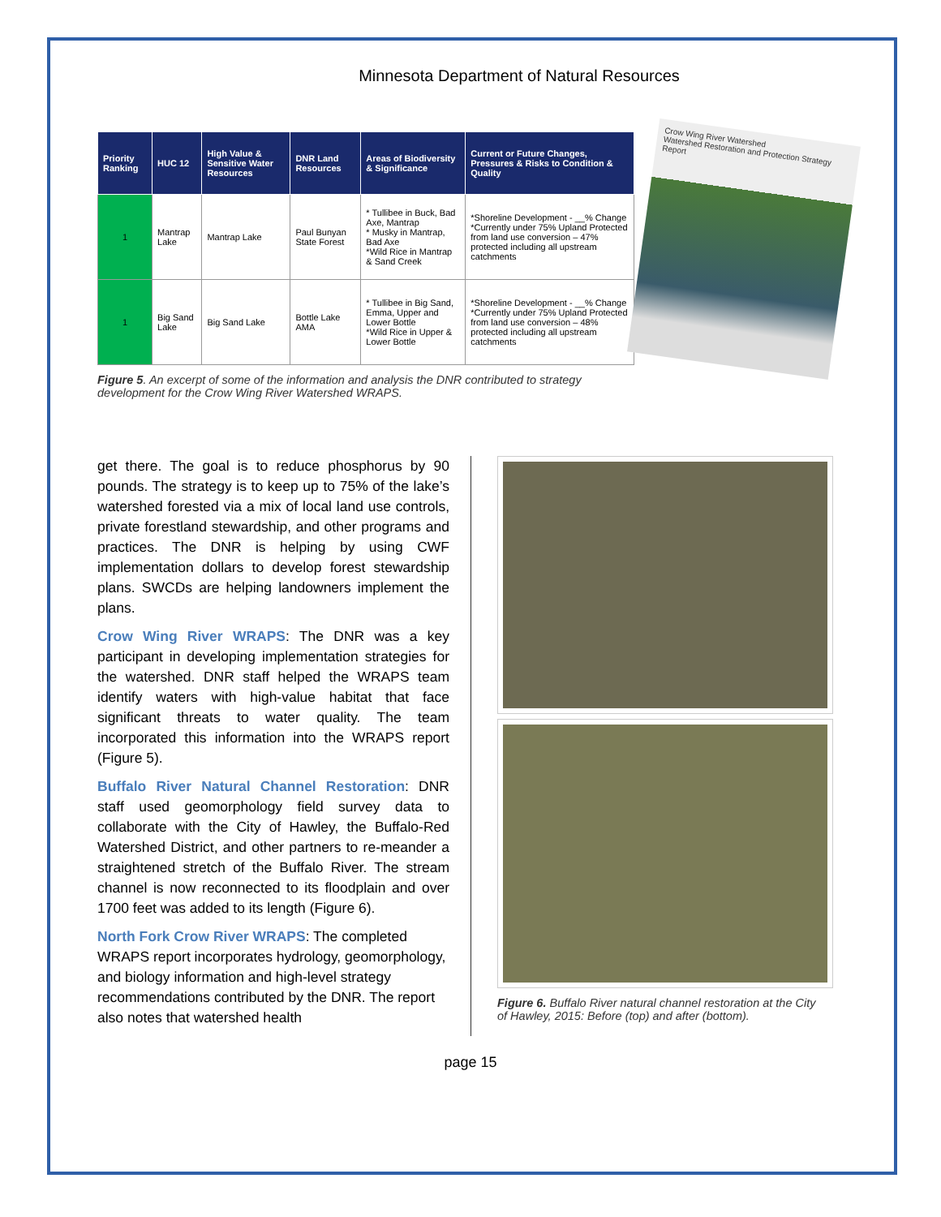Minnesota Department of Natural Resources
| Priority Ranking | HUC 12 | High Value & Sensitive Water Resources | DNR Land Resources | Areas of Biodiversity & Significance | Current or Future Changes, Pressures & Risks to Condition & Quality |
| --- | --- | --- | --- | --- | --- |
| 1 | Mantrap Lake | Mantrap Lake | Paul Bunyan State Forest | * Tullibee in Buck, Bad Axe, Mantrap * Musky in Mantrap, Bad Axe *Wild Rice in Mantrap & Sand Creek | *Shoreline Development - __% Change *Currently under 75% Upland Protected from land use conversion – 47% protected including all upstream catchments |
| 1 | Big Sand Lake | Big Sand Lake | Bottle Lake AMA | * Tullibee in Big Sand, Emma, Upper and Lower Bottle *Wild Rice in Upper & Lower Bottle | *Shoreline Development - __% Change *Currently under 75% Upland Protected from land use conversion – 48% protected including all upstream catchments |
Figure 5. An excerpt of some of the information and analysis the DNR contributed to strategy development for the Crow Wing River Watershed WRAPS.
Crow Wing River Watershed
Watershed Restoration and Protection Strategy Report
get there. The goal is to reduce phosphorus by 90 pounds. The strategy is to keep up to 75% of the lake’s watershed forested via a mix of local land use controls, private forestland stewardship, and other programs and practices. The DNR is helping by using CWF implementation dollars to develop forest stewardship plans. SWCDs are helping landowners implement the plans.
Crow Wing River WRAPS: The DNR was a key participant in developing implementation strategies for the watershed. DNR staff helped the WRAPS team identify waters with high-value habitat that face significant threats to water quality. The team incorporated this information into the WRAPS report (Figure 5).
Buffalo River Natural Channel Restoration: DNR staff used geomorphology field survey data to collaborate with the City of Hawley, the Buffalo-Red Watershed District, and other partners to re-meander a straightened stretch of the Buffalo River. The stream channel is now reconnected to its floodplain and over 1700 feet was added to its length (Figure 6).
North Fork Crow River WRAPS: The completed WRAPS report incorporates hydrology, geomorphology, and biology information and high-level strategy recommendations contributed by the DNR. The report also notes that watershed health
Figure 6. Buffalo River natural channel restoration at the City of Hawley, 2015: Before (top) and after (bottom).
page 15